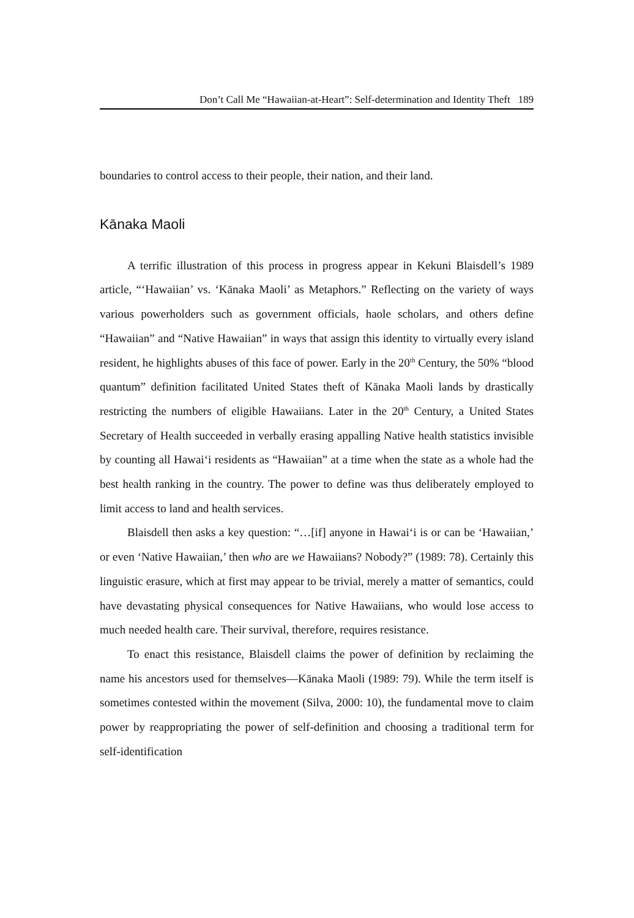Don’t Call Me “Hawaiian-at-Heart”: Self-determination and Identity Theft 189
boundaries to control access to their people, their nation, and their land.
Kānaka Maoli
A terrific illustration of this process in progress appear in Kekuni Blaisdell’s 1989 article, “‘Hawaiian’ vs. ‘Kānaka Maoli’ as Metaphors.” Reflecting on the variety of ways various powerholders such as government officials, haole scholars, and others define “Hawaiian” and “Native Hawaiian” in ways that assign this identity to virtually every island resident, he highlights abuses of this face of power. Early in the 20<sup>th</sup> Century, the 50% “blood quantum” definition facilitated United States theft of Kānaka Maoli lands by drastically restricting the numbers of eligible Hawaiians. Later in the 20<sup>th</sup> Century, a United States Secretary of Health succeeded in verbally erasing appalling Native health statistics invisible by counting all Hawai‘i residents as “Hawaiian” at a time when the state as a whole had the best health ranking in the country. The power to define was thus deliberately employed to limit access to land and health services.
Blaisdell then asks a key question: “…[if] anyone in Hawai‘i is or can be ‘Hawaiian,’ or even ‘Native Hawaiian,’ then who are we Hawaiians? Nobody?” (1989: 78). Certainly this linguistic erasure, which at first may appear to be trivial, merely a matter of semantics, could have devastating physical consequences for Native Hawaiians, who would lose access to much needed health care. Their survival, therefore, requires resistance.
To enact this resistance, Blaisdell claims the power of definition by reclaiming the name his ancestors used for themselves—Kānaka Maoli (1989: 79). While the term itself is sometimes contested within the movement (Silva, 2000: 10), the fundamental move to claim power by reappropriating the power of self-definition and choosing a traditional term for self-identification